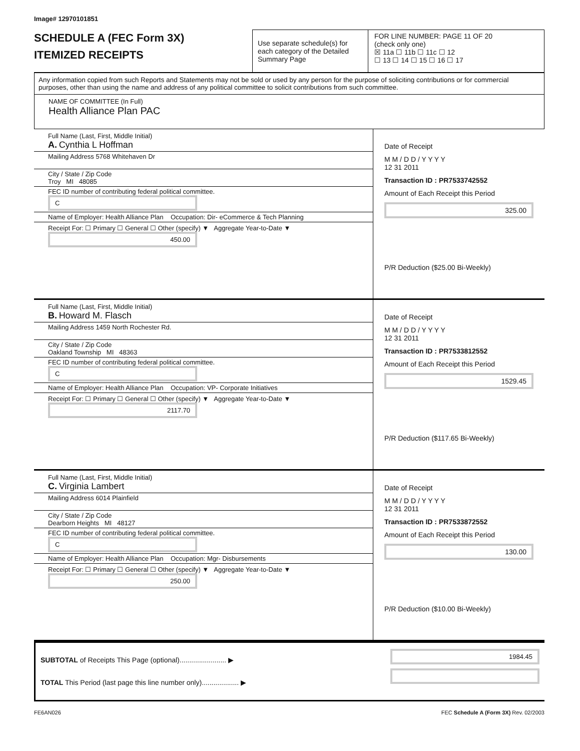Image# 12970101851
SCHEDULE A (FEC Form 3X)
ITEMIZED RECEIPTS
Use separate schedule(s) for each category of the Detailed Summary Page
FOR LINE NUMBER: PAGE 11 OF 20
(check only one)
☒ 11a ☐ 11b ☐ 11c ☐ 12
☐ 13 ☐ 14 ☐ 15 ☐ 16 ☐ 17
Any information copied from such Reports and Statements may not be sold or used by any person for the purpose of soliciting contributions or for commercial purposes, other than using the name and address of any political committee to solicit contributions from such committee.
NAME OF COMMITTEE (In Full)
Health Alliance Plan PAC
Full Name (Last, First, Middle Initial)
A. Cynthia L Hoffman
Mailing Address 5768 Whitehaven Dr
City / State / Zip Code
Troy MI 48085
FEC ID number of contributing federal political committee. C
Name of Employer: Health Alliance Plan Occupation: Dir- eCommerce & Tech Planning
Receipt For: ☐ Primary ☐ General ☐ Other (specify) ▼ Aggregate Year-to-Date ▼ 450.00
Date of Receipt
M M / D D / Y Y Y Y
12 31 2011
Transaction ID : PR7533742552
Amount of Each Receipt this Period
325.00
P/R Deduction ($25.00 Bi-Weekly)
Full Name (Last, First, Middle Initial)
B. Howard M. Flasch
Mailing Address 1459 North Rochester Rd.
City / State / Zip Code
Oakland Township MI 48363
FEC ID number of contributing federal political committee. C
Name of Employer: Health Alliance Plan Occupation: VP- Corporate Initiatives
Receipt For: ☐ Primary ☐ General ☐ Other (specify) ▼ Aggregate Year-to-Date ▼ 2117.70
Date of Receipt
M M / D D / Y Y Y Y
12 31 2011
Transaction ID : PR7533812552
Amount of Each Receipt this Period
1529.45
P/R Deduction ($117.65 Bi-Weekly)
Full Name (Last, First, Middle Initial)
C. Virginia Lambert
Mailing Address 6014 Plainfield
City / State / Zip Code
Dearborn Heights MI 48127
FEC ID number of contributing federal political committee. C
Name of Employer: Health Alliance Plan Occupation: Mgr- Disbursements
Receipt For: ☐ Primary ☐ General ☐ Other (specify) ▼ Aggregate Year-to-Date ▼ 250.00
Date of Receipt
M M / D D / Y Y Y Y
12 31 2011
Transaction ID : PR7533872552
Amount of Each Receipt this Period
130.00
P/R Deduction ($10.00 Bi-Weekly)
SUBTOTAL of Receipts This Page (optional)........................ ▶
TOTAL This Period (last page this line number only)................... ▶
1984.45
FE6AN026 FEC Schedule A (Form 3X) Rev. 02/2003